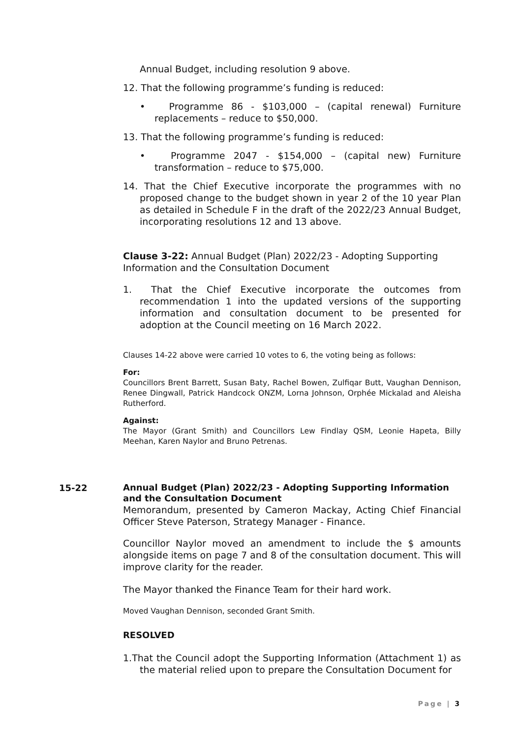Annual Budget, including resolution 9 above.
12. That the following programme’s funding is reduced:
• Programme 86 - $103,000 – (capital renewal) Furniture replacements – reduce to $50,000.
13. That the following programme’s funding is reduced:
• Programme 2047 - $154,000 – (capital new) Furniture transformation – reduce to $75,000.
14. That the Chief Executive incorporate the programmes with no proposed change to the budget shown in year 2 of the 10 year Plan as detailed in Schedule F in the draft of the 2022/23 Annual Budget, incorporating resolutions 12 and 13 above.
Clause 3-22: Annual Budget (Plan) 2022/23 - Adopting Supporting Information and the Consultation Document
1. That the Chief Executive incorporate the outcomes from recommendation 1 into the updated versions of the supporting information and consultation document to be presented for adoption at the Council meeting on 16 March 2022.
Clauses 14-22 above were carried 10 votes to 6, the voting being as follows:
For:
Councillors Brent Barrett, Susan Baty, Rachel Bowen, Zulfiqar Butt, Vaughan Dennison, Renee Dingwall, Patrick Handcock ONZM, Lorna Johnson, Orphée Mickalad and Aleisha Rutherford.
Against:
The Mayor (Grant Smith) and Councillors Lew Findlay QSM, Leonie Hapeta, Billy Meehan, Karen Naylor and Bruno Petrenas.
15-22
Annual Budget (Plan) 2022/23 - Adopting Supporting Information and the Consultation Document
Memorandum, presented by Cameron Mackay, Acting Chief Financial Officer Steve Paterson, Strategy Manager - Finance.
Councillor Naylor moved an amendment to include the $ amounts alongside items on page 7 and 8 of the consultation document. This will improve clarity for the reader.
The Mayor thanked the Finance Team for their hard work.
Moved Vaughan Dennison, seconded Grant Smith.
RESOLVED
1.That the Council adopt the Supporting Information (Attachment 1) as the material relied upon to prepare the Consultation Document for
Page | 3